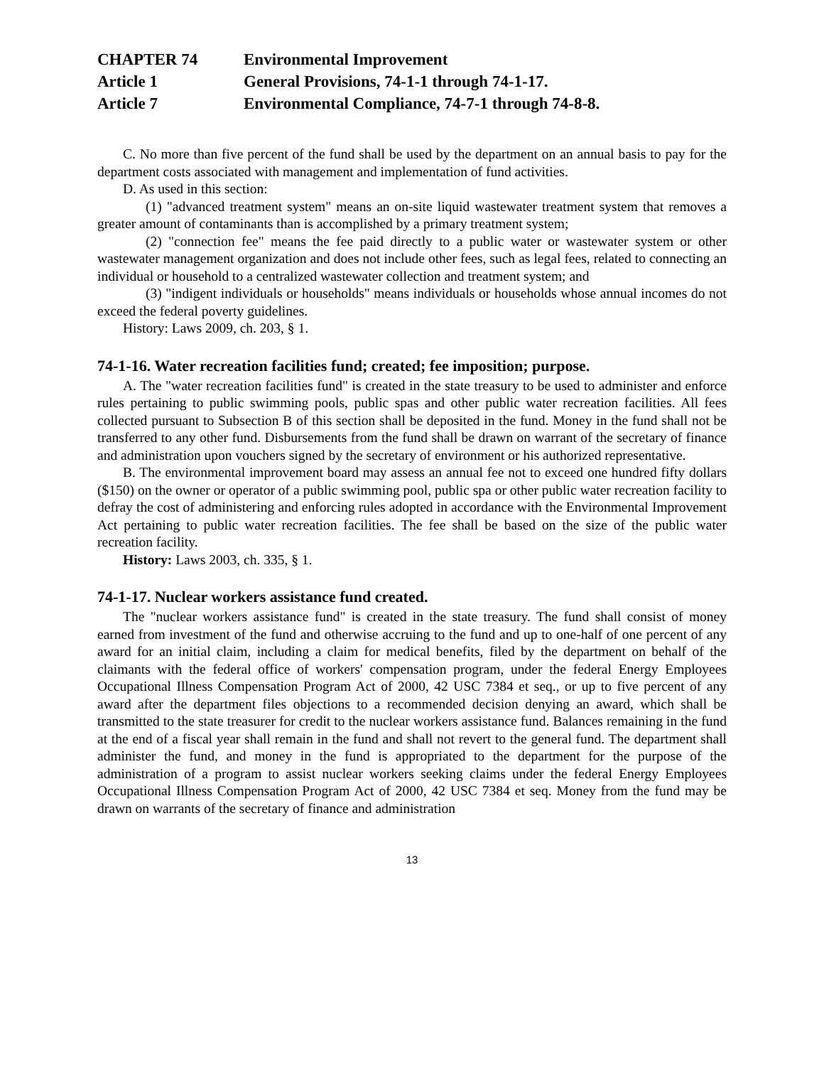CHAPTER 74 Environmental Improvement
Article 1 General Provisions, 74-1-1 through 74-1-17.
Article 7 Environmental Compliance, 74-7-1 through 74-8-8.
C. No more than five percent of the fund shall be used by the department on an annual basis to pay for the department costs associated with management and implementation of fund activities.
D. As used in this section:
(1) "advanced treatment system" means an on-site liquid wastewater treatment system that removes a greater amount of contaminants than is accomplished by a primary treatment system;
(2) "connection fee" means the fee paid directly to a public water or wastewater system or other wastewater management organization and does not include other fees, such as legal fees, related to connecting an individual or household to a centralized wastewater collection and treatment system; and
(3) "indigent individuals or households" means individuals or households whose annual incomes do not exceed the federal poverty guidelines.
History: Laws 2009, ch. 203, § 1.
74-1-16. Water recreation facilities fund; created; fee imposition; purpose.
A. The "water recreation facilities fund" is created in the state treasury to be used to administer and enforce rules pertaining to public swimming pools, public spas and other public water recreation facilities. All fees collected pursuant to Subsection B of this section shall be deposited in the fund. Money in the fund shall not be transferred to any other fund. Disbursements from the fund shall be drawn on warrant of the secretary of finance and administration upon vouchers signed by the secretary of environment or his authorized representative.
B. The environmental improvement board may assess an annual fee not to exceed one hundred fifty dollars ($150) on the owner or operator of a public swimming pool, public spa or other public water recreation facility to defray the cost of administering and enforcing rules adopted in accordance with the Environmental Improvement Act pertaining to public water recreation facilities. The fee shall be based on the size of the public water recreation facility.
History: Laws 2003, ch. 335, § 1.
74-1-17. Nuclear workers assistance fund created.
The "nuclear workers assistance fund" is created in the state treasury. The fund shall consist of money earned from investment of the fund and otherwise accruing to the fund and up to one-half of one percent of any award for an initial claim, including a claim for medical benefits, filed by the department on behalf of the claimants with the federal office of workers' compensation program, under the federal Energy Employees Occupational Illness Compensation Program Act of 2000, 42 USC 7384 et seq., or up to five percent of any award after the department files objections to a recommended decision denying an award, which shall be transmitted to the state treasurer for credit to the nuclear workers assistance fund. Balances remaining in the fund at the end of a fiscal year shall remain in the fund and shall not revert to the general fund. The department shall administer the fund, and money in the fund is appropriated to the department for the purpose of the administration of a program to assist nuclear workers seeking claims under the federal Energy Employees Occupational Illness Compensation Program Act of 2000, 42 USC 7384 et seq. Money from the fund may be drawn on warrants of the secretary of finance and administration
13